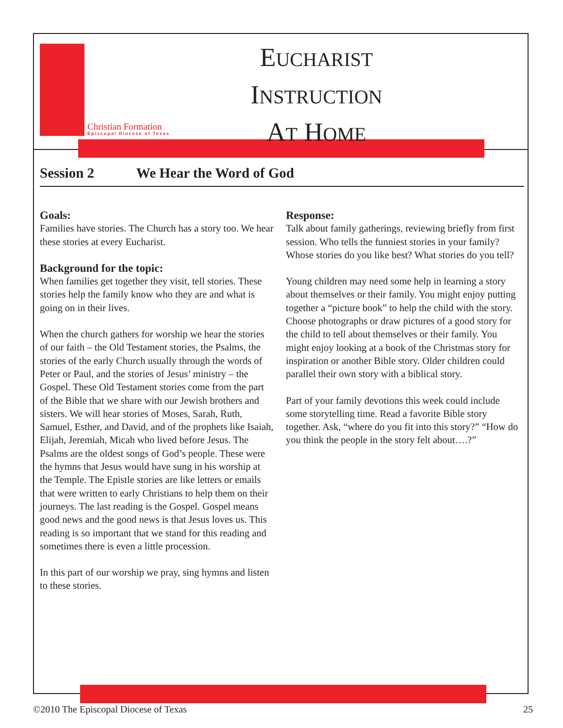Christian Formation
Episcopal Diocese of Texas
EUCHARIST
INSTRUCTION
AT HOME
Session 2 We Hear the Word of God
Goals:
Families have stories. The Church has a story too. We hear these stories at every Eucharist.
Background for the topic:
When families get together they visit, tell stories. These stories help the family know who they are and what is going on in their lives.
When the church gathers for worship we hear the stories of our faith – the Old Testament stories, the Psalms, the stories of the early Church usually through the words of Peter or Paul, and the stories of Jesus’ ministry – the Gospel. These Old Testament stories come from the part of the Bible that we share with our Jewish brothers and sisters. We will hear stories of Moses, Sarah, Ruth, Samuel, Esther, and David, and of the prophets like Isaiah, Elijah, Jeremiah, Micah who lived before Jesus. The Psalms are the oldest songs of God’s people. These were the hymns that Jesus would have sung in his worship at the Temple. The Epistle stories are like letters or emails that were written to early Christians to help them on their journeys. The last reading is the Gospel. Gospel means good news and the good news is that Jesus loves us. This reading is so important that we stand for this reading and sometimes there is even a little procession.
In this part of our worship we pray, sing hymns and listen to these stories.
Response:
Talk about family gatherings, reviewing briefly from first session. Who tells the funniest stories in your family? Whose stories do you like best? What stories do you tell?
Young children may need some help in learning a story about themselves or their family. You might enjoy putting together a “picture book” to help the child with the story. Choose photographs or draw pictures of a good story for the child to tell about themselves or their family. You might enjoy looking at a book of the Christmas story for inspiration or another Bible story. Older children could parallel their own story with a biblical story.
Part of your family devotions this week could include some storytelling time. Read a favorite Bible story together. Ask, “where do you fit into this story?” “How do you think the people in the story felt about….?”
©2010 The Episcopal Diocese of Texas 25